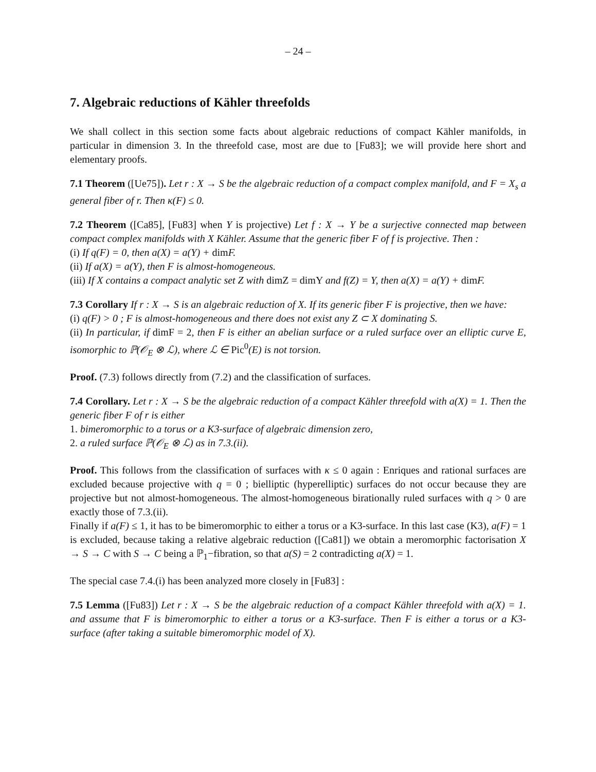– 24 –
7. Algebraic reductions of Kähler threefolds
We shall collect in this section some facts about algebraic reductions of compact Kähler manifolds, in particular in dimension 3. In the threefold case, most are due to [Fu83]; we will provide here short and elementary proofs.
7.1 Theorem ([Ue75]). Let r : X → S be the algebraic reduction of a compact complex manifold, and F = X<sub>s</sub> a general fiber of r. Then κ(F) ≤ 0.
7.2 Theorem ([Ca85], [Fu83] when Y is projective) Let f : X → Y be a surjective connected map between compact complex manifolds with X Kähler. Assume that the generic fiber F of f is projective. Then :
(i) If q(F) = 0, then a(X) = a(Y) + dimF.
(ii) If a(X) = a(Y), then F is almost-homogeneous.
(iii) If X contains a compact analytic set Z with dimZ = dimY and f(Z) = Y, then a(X) = a(Y) + dimF.
7.3 Corollary If r : X → S is an algebraic reduction of X. If its generic fiber F is projective, then we have:
(i) q(F) > 0 ; F is almost-homogeneous and there does not exist any Z ⊂ X dominating S.
(ii) In particular, if dimF = 2, then F is either an abelian surface or a ruled surface over an elliptic curve E, isomorphic to ℙ(𝒪<sub>E</sub> ⊗ ℒ), where ℒ ∈ Pic<sup>0</sup>(E) is not torsion.
Proof. (7.3) follows directly from (7.2) and the classification of surfaces.
7.4 Corollary. Let r : X → S be the algebraic reduction of a compact Kähler threefold with a(X) = 1. Then the generic fiber F of r is either
1. bimeromorphic to a torus or a K3-surface of algebraic dimension zero,
2. a ruled surface ℙ(𝒪<sub>E</sub> ⊗ ℒ) as in 7.3.(ii).
Proof. This follows from the classification of surfaces with κ ≤ 0 again : Enriques and rational surfaces are excluded because projective with q = 0 ; bielliptic (hyperelliptic) surfaces do not occur because they are projective but not almost-homogeneous. The almost-homogeneous birationally ruled surfaces with q > 0 are exactly those of 7.3.(ii).
Finally if a(F) ≤ 1, it has to be bimeromorphic to either a torus or a K3-surface. In this last case (K3), a(F) = 1 is excluded, because taking a relative algebraic reduction ([Ca81]) we obtain a meromorphic factorisation X → S → C with S → C being a ℙ<sub>1</sub>−fibration, so that a(S) = 2 contradicting a(X) = 1.
The special case 7.4.(i) has been analyzed more closely in [Fu83] :
7.5 Lemma ([Fu83]) Let r : X → S be the algebraic reduction of a compact Kähler threefold with a(X) = 1. and assume that F is bimeromorphic to either a torus or a K3-surface. Then F is either a torus or a K3-surface (after taking a suitable bimeromorphic model of X).